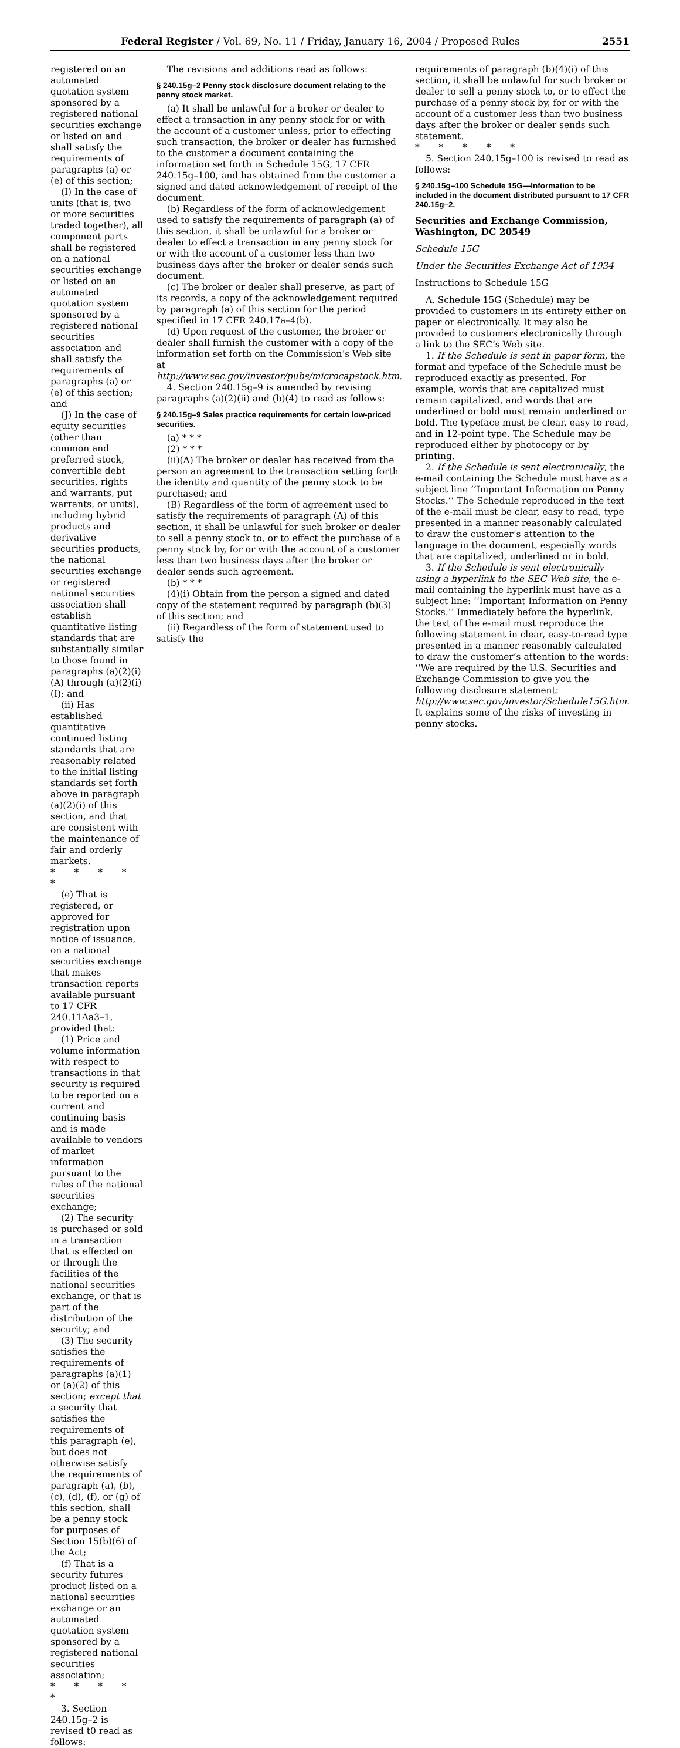Federal Register / Vol. 69, No. 11 / Friday, January 16, 2004 / Proposed Rules 2551
registered on an automated quotation system sponsored by a registered national securities exchange or listed on and shall satisfy the requirements of paragraphs (a) or (e) of this section;
(I) In the case of units (that is, two or more securities traded together), all component parts shall be registered on a national securities exchange or listed on an automated quotation system sponsored by a registered national securities association and shall satisfy the requirements of paragraphs (a) or (e) of this section; and
(J) In the case of equity securities (other than common and preferred stock, convertible debt securities, rights and warrants, put warrants, or units), including hybrid products and derivative securities products, the national securities exchange or registered national securities association shall establish quantitative listing standards that are substantially similar to those found in paragraphs (a)(2)(i)(A) through (a)(2)(i)(I); and
(ii) Has established quantitative continued listing standards that are reasonably related to the initial listing standards set forth above in paragraph (a)(2)(i) of this section, and that are consistent with the maintenance of fair and orderly markets.
* * * * *
(e) That is registered, or approved for registration upon notice of issuance, on a national securities exchange that makes transaction reports available pursuant to 17 CFR 240.11Aa3–1, provided that:
(1) Price and volume information with respect to transactions in that security is required to be reported on a current and continuing basis and is made available to vendors of market information pursuant to the rules of the national securities exchange;
(2) The security is purchased or sold in a transaction that is effected on or through the facilities of the national securities exchange, or that is part of the distribution of the security; and
(3) The security satisfies the requirements of paragraphs (a)(1) or (a)(2) of this section; except that a security that satisfies the requirements of this paragraph (e), but does not otherwise satisfy the requirements of paragraph (a), (b), (c), (d), (f), or (g) of this section, shall be a penny stock for purposes of Section 15(b)(6) of the Act;
(f) That is a security futures product listed on a national securities exchange or an automated quotation system sponsored by a registered national securities association;
* * * * *
3. Section 240.15g–2 is revised t0 read as follows:
The revisions and additions read as follows:
§ 240.15g–2 Penny stock disclosure document relating to the penny stock market.
(a) It shall be unlawful for a broker or dealer to effect a transaction in any penny stock for or with the account of a customer unless, prior to effecting such transaction, the broker or dealer has furnished to the customer a document containing the information set forth in Schedule 15G, 17 CFR 240.15g–100, and has obtained from the customer a signed and dated acknowledgement of receipt of the document.
(b) Regardless of the form of acknowledgement used to satisfy the requirements of paragraph (a) of this section, it shall be unlawful for a broker or dealer to effect a transaction in any penny stock for or with the account of a customer less than two business days after the broker or dealer sends such document.
(c) The broker or dealer shall preserve, as part of its records, a copy of the acknowledgement required by paragraph (a) of this section for the period specified in 17 CFR 240.17a–4(b).
(d) Upon request of the customer, the broker or dealer shall furnish the customer with a copy of the information set forth on the Commission’s Web site at http://www.sec.gov/investor/pubs/microcapstock.htm.
4. Section 240.15g–9 is amended by revising paragraphs (a)(2)(ii) and (b)(4) to read as follows:
§ 240.15g–9 Sales practice requirements for certain low-priced securities.
(a) * * *
(2) * * *
(ii)(A) The broker or dealer has received from the person an agreement to the transaction setting forth the identity and quantity of the penny stock to be purchased; and
(B) Regardless of the form of agreement used to satisfy the requirements of paragraph (A) of this section, it shall be unlawful for such broker or dealer to sell a penny stock to, or to effect the purchase of a penny stock by, for or with the account of a customer less than two business days after the broker or dealer sends such agreement.
(b) * * *
(4)(i) Obtain from the person a signed and dated copy of the statement required by paragraph (b)(3) of this section; and
(ii) Regardless of the form of statement used to satisfy the
requirements of paragraph (b)(4)(i) of this section, it shall be unlawful for such broker or dealer to sell a penny stock to, or to effect the purchase of a penny stock by, for or with the account of a customer less than two business days after the broker or dealer sends such statement.
* * * * *
5. Section 240.15g–100 is revised to read as follows:
§ 240.15g–100 Schedule 15G—Information to be included in the document distributed pursuant to 17 CFR 240.15g–2.
Securities and Exchange Commission, Washington, DC 20549
Schedule 15G
Under the Securities Exchange Act of 1934
Instructions to Schedule 15G
A. Schedule 15G (Schedule) may be provided to customers in its entirety either on paper or electronically. It may also be provided to customers electronically through a link to the SEC’s Web site.
1. If the Schedule is sent in paper form, the format and typeface of the Schedule must be reproduced exactly as presented. For example, words that are capitalized must remain capitalized, and words that are underlined or bold must remain underlined or bold. The typeface must be clear, easy to read, and in 12-point type. The Schedule may be reproduced either by photocopy or by printing.
2. If the Schedule is sent electronically, the e-mail containing the Schedule must have as a subject line ‘‘Important Information on Penny Stocks.’’ The Schedule reproduced in the text of the e-mail must be clear, easy to read, type presented in a manner reasonably calculated to draw the customer’s attention to the language in the document, especially words that are capitalized, underlined or in bold.
3. If the Schedule is sent electronically using a hyperlink to the SEC Web site, the e-mail containing the hyperlink must have as a subject line: ‘‘Important Information on Penny Stocks.’’ Immediately before the hyperlink, the text of the e-mail must reproduce the following statement in clear, easy-to-read type presented in a manner reasonably calculated to draw the customer’s attention to the words: ‘‘We are required by the U.S. Securities and Exchange Commission to give you the following disclosure statement: http://www.sec.gov/investor/Schedule15G.htm. It explains some of the risks of investing in penny stocks.